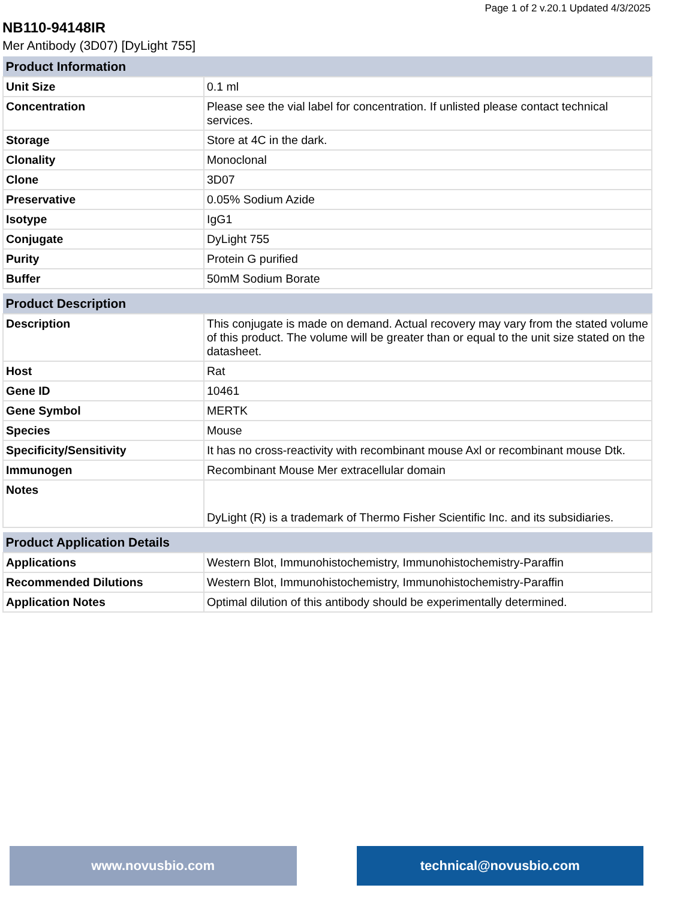Page 1 of 2 v.20.1 Updated 4/3/2025
NB110-94148IR
Mer Antibody (3D07) [DyLight 755]
| Product Information | |
| --- | --- |
| Unit Size | 0.1 ml |
| Concentration | Please see the vial label for concentration. If unlisted please contact technical services. |
| Storage | Store at 4C in the dark. |
| Clonality | Monoclonal |
| Clone | 3D07 |
| Preservative | 0.05% Sodium Azide |
| Isotype | IgG1 |
| Conjugate | DyLight 755 |
| Purity | Protein G purified |
| Buffer | 50mM Sodium Borate |
| Product Description | |
| --- | --- |
| Description | This conjugate is made on demand. Actual recovery may vary from the stated volume of this product. The volume will be greater than or equal to the unit size stated on the datasheet. |
| Host | Rat |
| Gene ID | 10461 |
| Gene Symbol | MERTK |
| Species | Mouse |
| Specificity/Sensitivity | It has no cross-reactivity with recombinant mouse Axl or recombinant mouse Dtk. |
| Immunogen | Recombinant Mouse Mer extracellular domain |
| Notes | DyLight (R) is a trademark of Thermo Fisher Scientific Inc. and its subsidiaries. |
| Product Application Details | |
| --- | --- |
| Applications | Western Blot, Immunohistochemistry, Immunohistochemistry-Paraffin |
| Recommended Dilutions | Western Blot, Immunohistochemistry, Immunohistochemistry-Paraffin |
| Application Notes | Optimal dilution of this antibody should be experimentally determined. |
www.novusbio.com technical@novusbio.com